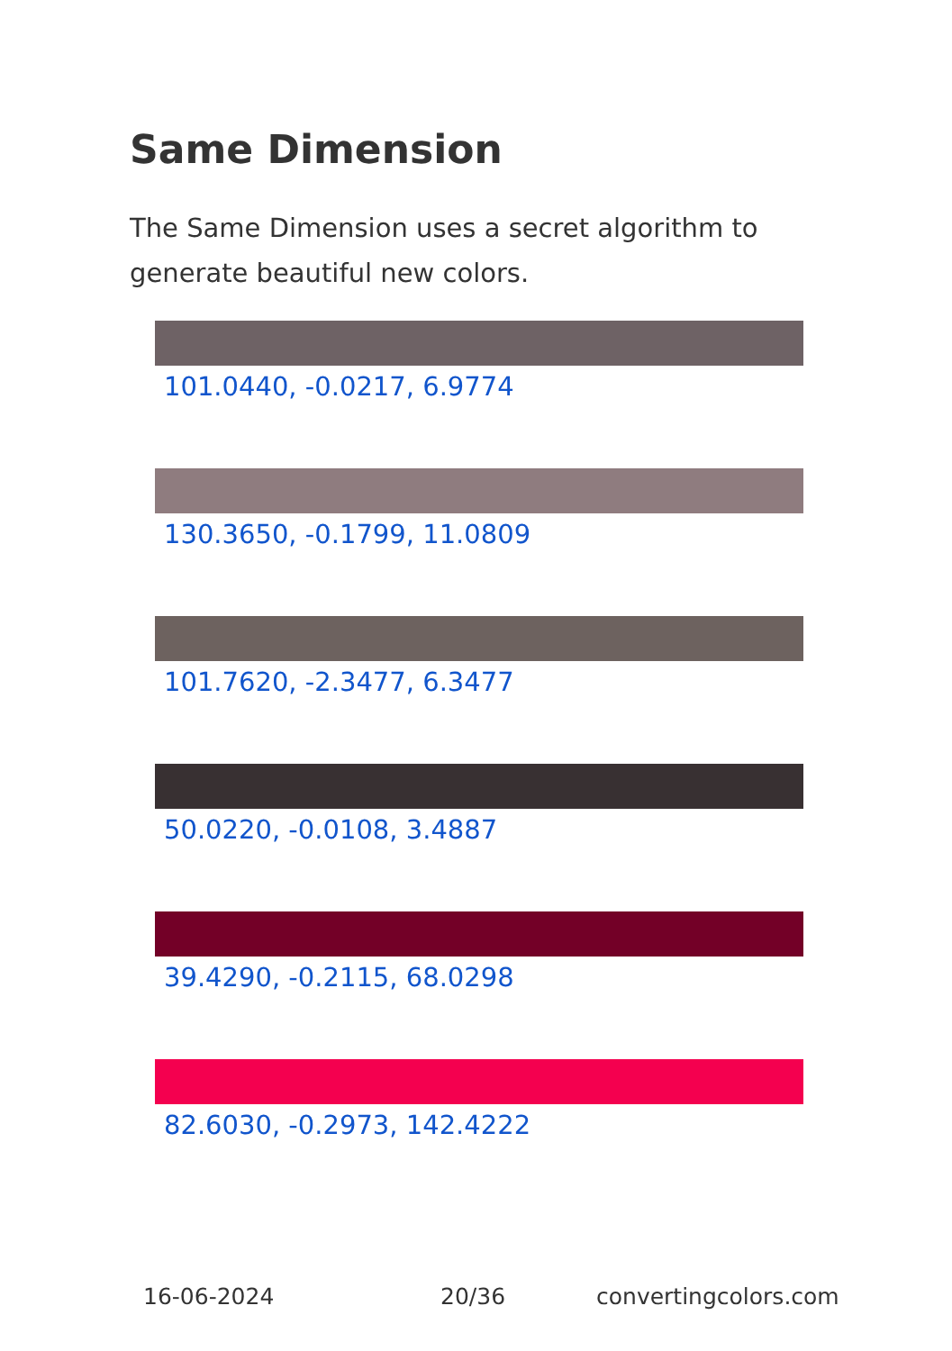Same Dimension
The Same Dimension uses a secret algorithm to generate beautiful new colors.
101.0440, -0.0217, 6.9774
130.3650, -0.1799, 11.0809
101.7620, -2.3477, 6.3477
50.0220, -0.0108, 3.4887
39.4290, -0.2115, 68.0298
82.6030, -0.2973, 142.4222
16-06-2024 20/36 convertingcolors.com